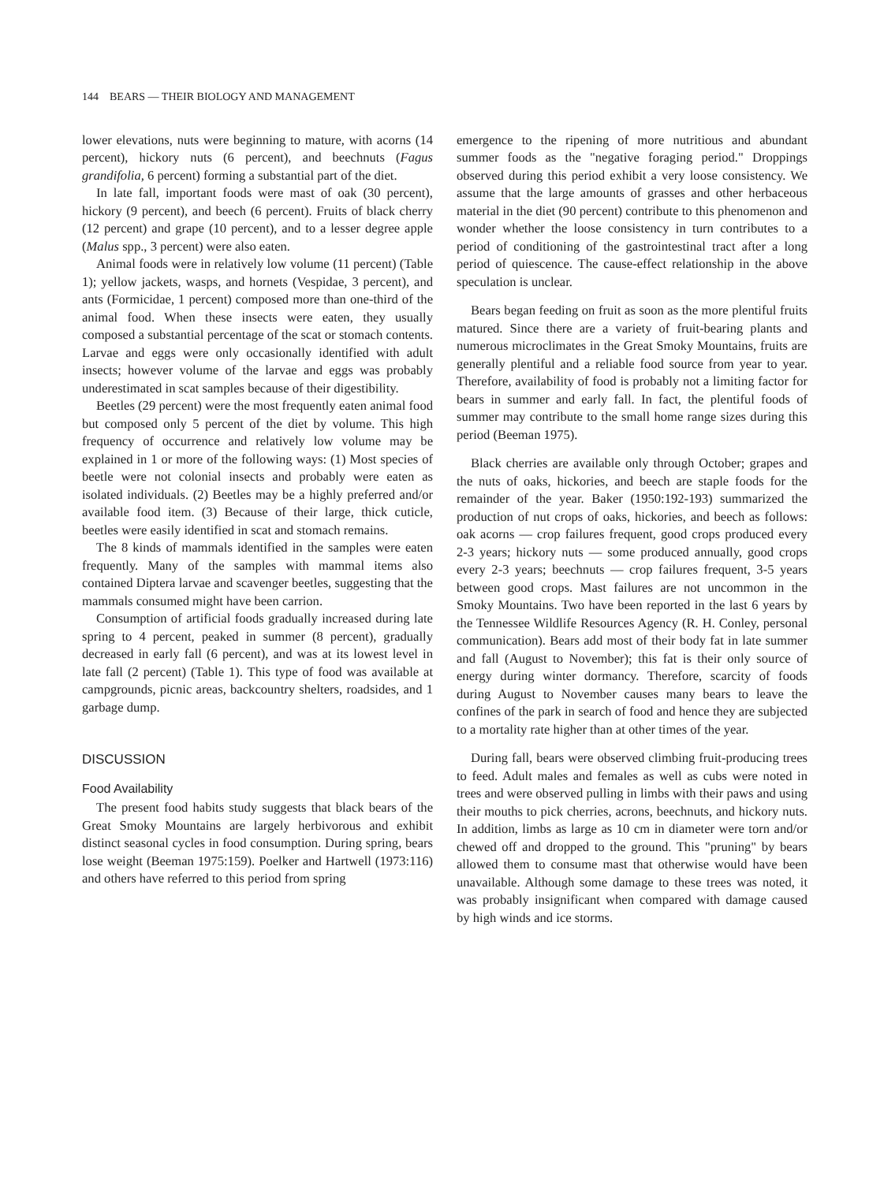144 BEARS — THEIR BIOLOGY AND MANAGEMENT
lower elevations, nuts were beginning to mature, with acorns (14 percent), hickory nuts (6 percent), and beechnuts (Fagus grandifolia, 6 percent) forming a substantial part of the diet.
In late fall, important foods were mast of oak (30 percent), hickory (9 percent), and beech (6 percent). Fruits of black cherry (12 percent) and grape (10 percent), and to a lesser degree apple (Malus spp., 3 percent) were also eaten.
Animal foods were in relatively low volume (11 percent) (Table 1); yellow jackets, wasps, and hornets (Vespidae, 3 percent), and ants (Formicidae, 1 percent) composed more than one-third of the animal food. When these insects were eaten, they usually composed a substantial percentage of the scat or stomach contents. Larvae and eggs were only occasionally identified with adult insects; however volume of the larvae and eggs was probably underestimated in scat samples because of their digestibility.
Beetles (29 percent) were the most frequently eaten animal food but composed only 5 percent of the diet by volume. This high frequency of occurrence and relatively low volume may be explained in 1 or more of the following ways: (1) Most species of beetle were not colonial insects and probably were eaten as isolated individuals. (2) Beetles may be a highly preferred and/or available food item. (3) Because of their large, thick cuticle, beetles were easily identified in scat and stomach remains.
The 8 kinds of mammals identified in the samples were eaten frequently. Many of the samples with mammal items also contained Diptera larvae and scavenger beetles, suggesting that the mammals consumed might have been carrion.
Consumption of artificial foods gradually increased during late spring to 4 percent, peaked in summer (8 percent), gradually decreased in early fall (6 percent), and was at its lowest level in late fall (2 percent) (Table 1). This type of food was available at campgrounds, picnic areas, backcountry shelters, roadsides, and 1 garbage dump.
DISCUSSION
Food Availability
The present food habits study suggests that black bears of the Great Smoky Mountains are largely herbivorous and exhibit distinct seasonal cycles in food consumption. During spring, bears lose weight (Beeman 1975:159). Poelker and Hartwell (1973:116) and others have referred to this period from spring
emergence to the ripening of more nutritious and abundant summer foods as the "negative foraging period." Droppings observed during this period exhibit a very loose consistency. We assume that the large amounts of grasses and other herbaceous material in the diet (90 percent) contribute to this phenomenon and wonder whether the loose consistency in turn contributes to a period of conditioning of the gastrointestinal tract after a long period of quiescence. The cause-effect relationship in the above speculation is unclear.
Bears began feeding on fruit as soon as the more plentiful fruits matured. Since there are a variety of fruit-bearing plants and numerous microclimates in the Great Smoky Mountains, fruits are generally plentiful and a reliable food source from year to year. Therefore, availability of food is probably not a limiting factor for bears in summer and early fall. In fact, the plentiful foods of summer may contribute to the small home range sizes during this period (Beeman 1975).
Black cherries are available only through October; grapes and the nuts of oaks, hickories, and beech are staple foods for the remainder of the year. Baker (1950:192-193) summarized the production of nut crops of oaks, hickories, and beech as follows: oak acorns — crop failures frequent, good crops produced every 2-3 years; hickory nuts — some produced annually, good crops every 2-3 years; beechnuts — crop failures frequent, 3-5 years between good crops. Mast failures are not uncommon in the Smoky Mountains. Two have been reported in the last 6 years by the Tennessee Wildlife Resources Agency (R. H. Conley, personal communication). Bears add most of their body fat in late summer and fall (August to November); this fat is their only source of energy during winter dormancy. Therefore, scarcity of foods during August to November causes many bears to leave the confines of the park in search of food and hence they are subjected to a mortality rate higher than at other times of the year.
During fall, bears were observed climbing fruit-producing trees to feed. Adult males and females as well as cubs were noted in trees and were observed pulling in limbs with their paws and using their mouths to pick cherries, acrons, beechnuts, and hickory nuts. In addition, limbs as large as 10 cm in diameter were torn and/or chewed off and dropped to the ground. This "pruning" by bears allowed them to consume mast that otherwise would have been unavailable. Although some damage to these trees was noted, it was probably insignificant when compared with damage caused by high winds and ice storms.